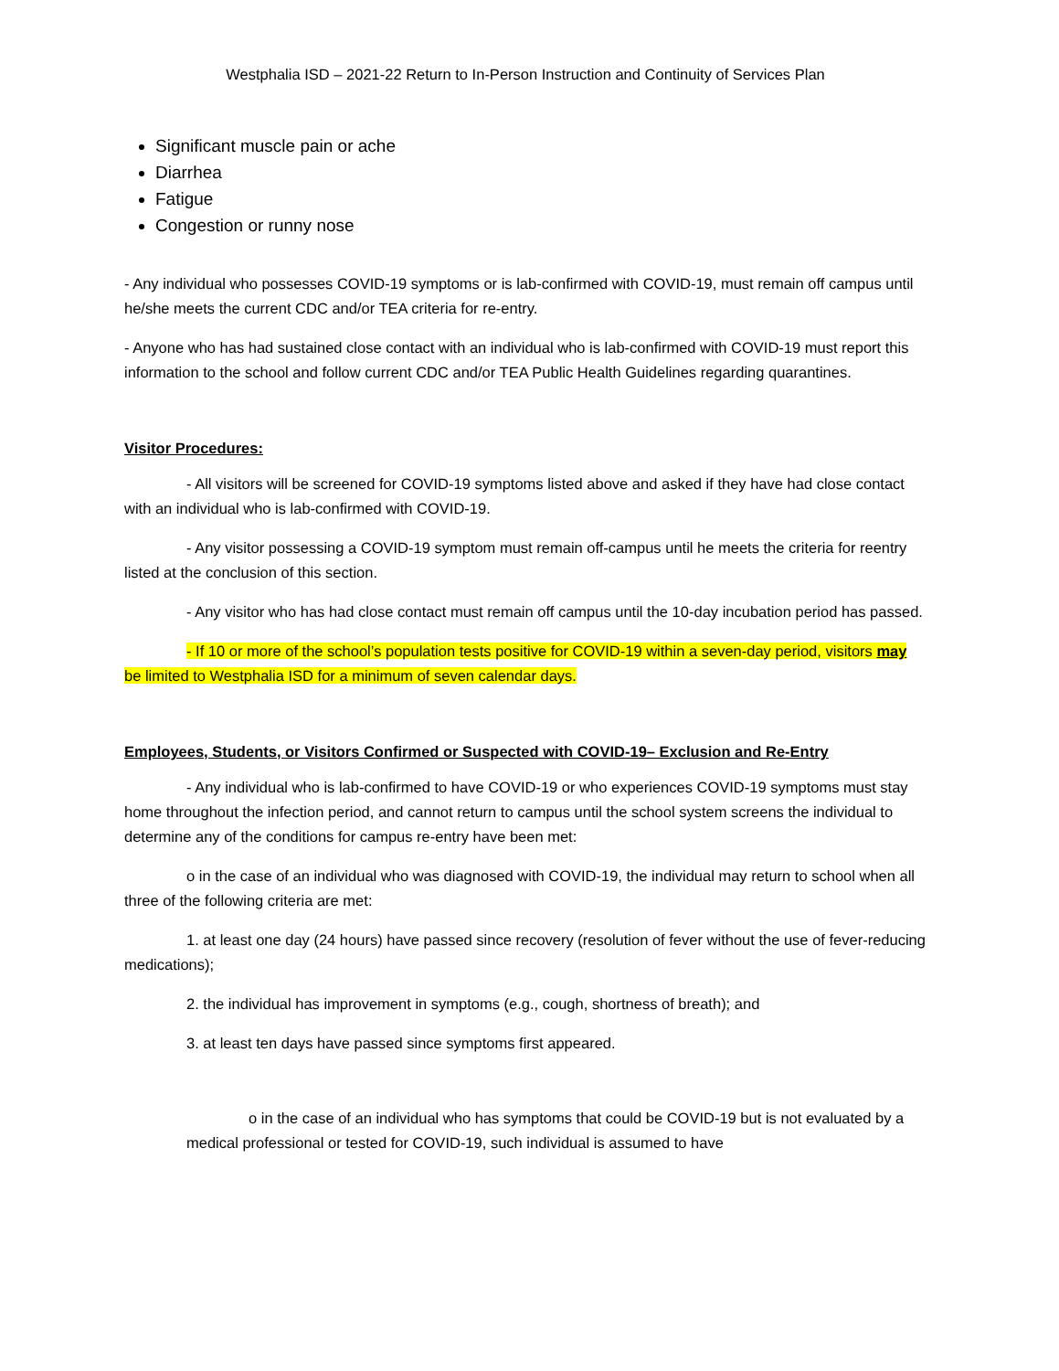Westphalia ISD – 2021-22 Return to In-Person Instruction and Continuity of Services Plan
Significant muscle pain or ache
Diarrhea
Fatigue
Congestion or runny nose
- Any individual who possesses COVID-19 symptoms or is lab-confirmed with COVID-19, must remain off campus until he/she meets the current CDC and/or TEA criteria for re-entry.
- Anyone who has had sustained close contact with an individual who is lab-confirmed with COVID-19 must report this information to the school and follow current CDC and/or TEA Public Health Guidelines regarding quarantines.
Visitor Procedures:
- All visitors will be screened for COVID-19 symptoms listed above and asked if they have had close contact with an individual who is lab-confirmed with COVID-19.
- Any visitor possessing a COVID-19 symptom must remain off-campus until he meets the criteria for reentry listed at the conclusion of this section.
- Any visitor who has had close contact must remain off campus until the 10-day incubation period has passed.
- If 10 or more of the school’s population tests positive for COVID-19 within a seven-day period, visitors may be limited to Westphalia ISD for a minimum of seven calendar days.
Employees, Students, or Visitors Confirmed or Suspected with COVID-19– Exclusion and Re-Entry
- Any individual who is lab-confirmed to have COVID-19 or who experiences COVID-19 symptoms must stay home throughout the infection period, and cannot return to campus until the school system screens the individual to determine any of the conditions for campus re-entry have been met:
o in the case of an individual who was diagnosed with COVID-19, the individual may return to school when all three of the following criteria are met:
1. at least one day (24 hours) have passed since recovery (resolution of fever without the use of fever-reducing medications);
2. the individual has improvement in symptoms (e.g., cough, shortness of breath); and
3. at least ten days have passed since symptoms first appeared.
o in the case of an individual who has symptoms that could be COVID-19 but is not evaluated by a medical professional or tested for COVID-19, such individual is assumed to have